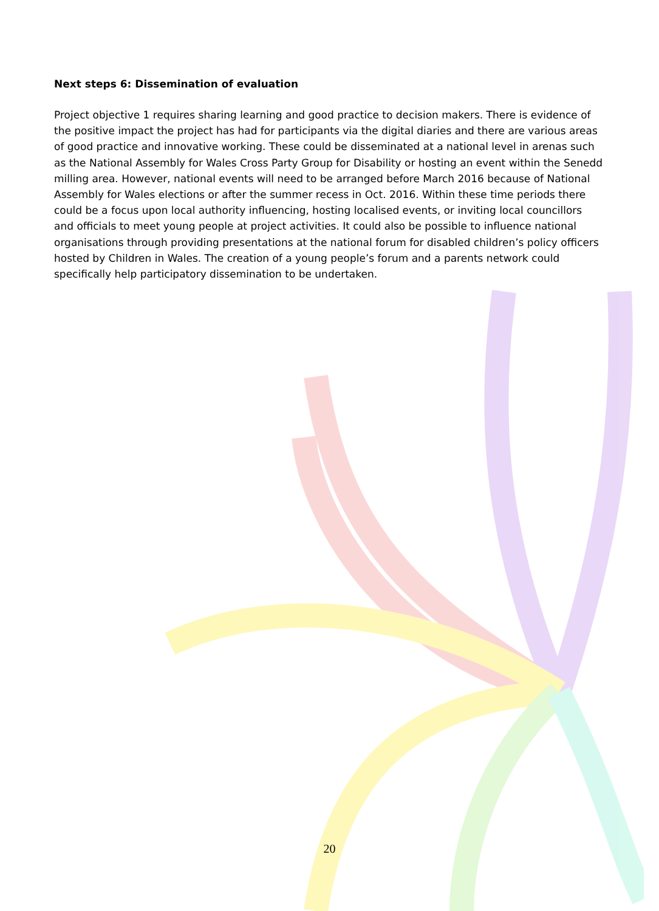Next steps 6: Dissemination of evaluation
Project objective 1 requires sharing learning and good practice to decision makers. There is evidence of the positive impact the project has had for participants via the digital diaries and there are various areas of good practice and innovative working. These could be disseminated at a national level in arenas such as the National Assembly for Wales Cross Party Group for Disability or hosting an event within the Senedd milling area. However, national events will need to be arranged before March 2016 because of National Assembly for Wales elections or after the summer recess in Oct. 2016. Within these time periods there could be a focus upon local authority influencing, hosting localised events, or inviting local councillors and officials to meet young people at project activities. It could also be possible to influence national organisations through providing presentations at the national forum for disabled children’s policy officers hosted by Children in Wales. The creation of a young people’s forum and a parents network could specifically help participatory dissemination to be undertaken.
20